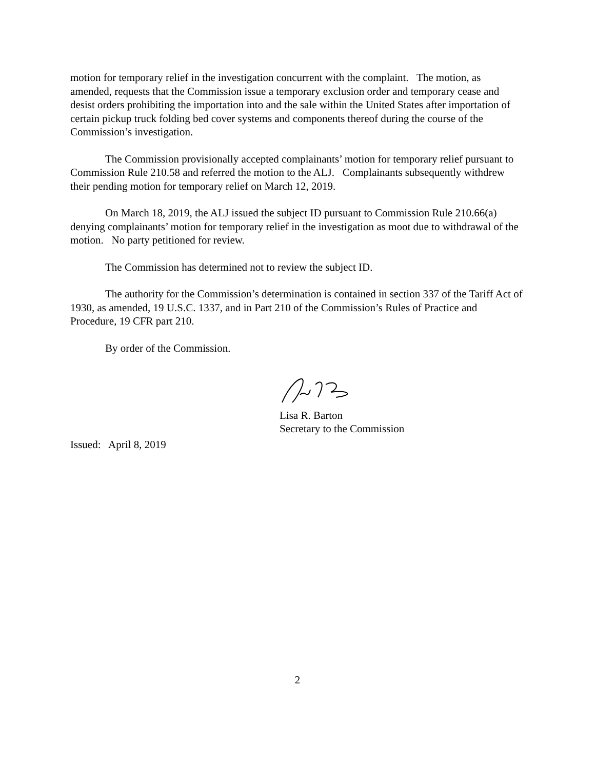motion for temporary relief in the investigation concurrent with the complaint. The motion, as amended, requests that the Commission issue a temporary exclusion order and temporary cease and desist orders prohibiting the importation into and the sale within the United States after importation of certain pickup truck folding bed cover systems and components thereof during the course of the Commission’s investigation.
The Commission provisionally accepted complainants’ motion for temporary relief pursuant to Commission Rule 210.58 and referred the motion to the ALJ. Complainants subsequently withdrew their pending motion for temporary relief on March 12, 2019.
On March 18, 2019, the ALJ issued the subject ID pursuant to Commission Rule 210.66(a) denying complainants’ motion for temporary relief in the investigation as moot due to withdrawal of the motion. No party petitioned for review.
The Commission has determined not to review the subject ID.
The authority for the Commission’s determination is contained in section 337 of the Tariff Act of 1930, as amended, 19 U.S.C. 1337, and in Part 210 of the Commission’s Rules of Practice and Procedure, 19 CFR part 210.
By order of the Commission.
Lisa R. Barton
Secretary to the Commission
Issued: April 8, 2019
2